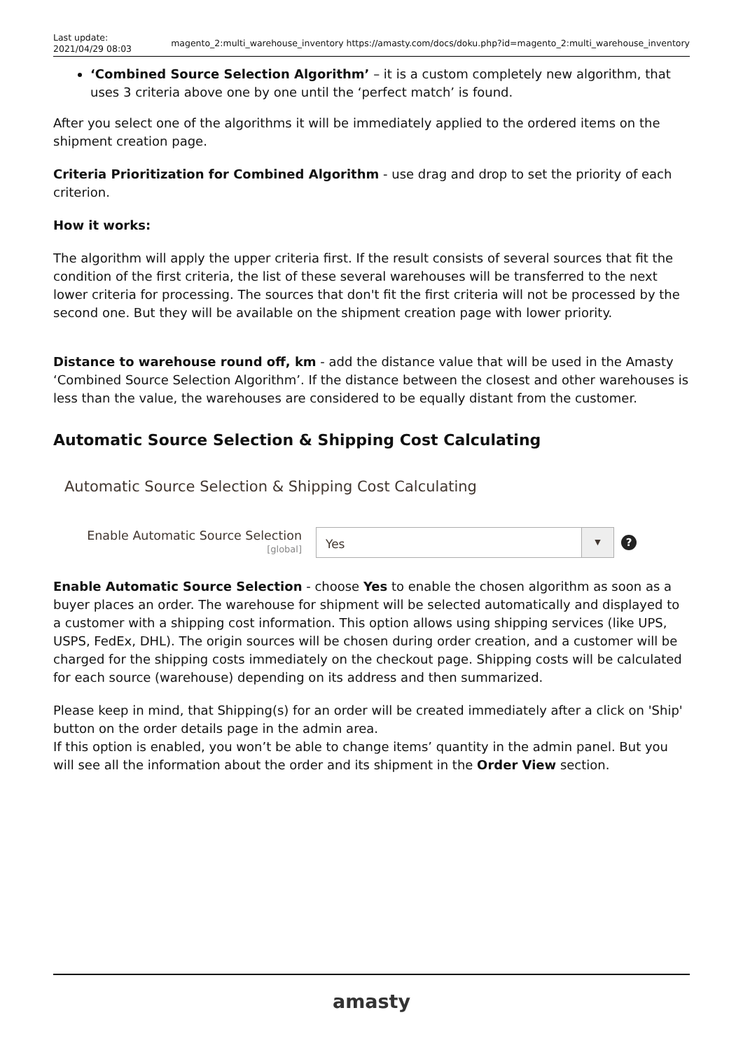Last update:
2021/04/29 08:03
magento_2:multi_warehouse_inventory https://amasty.com/docs/doku.php?id=magento_2:multi_warehouse_inventory
‘Combined Source Selection Algorithm’ – it is a custom completely new algorithm, that uses 3 criteria above one by one until the ‘perfect match’ is found.
After you select one of the algorithms it will be immediately applied to the ordered items on the shipment creation page.
Criteria Prioritization for Combined Algorithm - use drag and drop to set the priority of each criterion.
How it works:
The algorithm will apply the upper criteria first. If the result consists of several sources that fit the condition of the first criteria, the list of these several warehouses will be transferred to the next lower criteria for processing. The sources that don't fit the first criteria will not be processed by the second one. But they will be available on the shipment creation page with lower priority.
Distance to warehouse round off, km - add the distance value that will be used in the Amasty ‘Combined Source Selection Algorithm’. If the distance between the closest and other warehouses is less than the value, the warehouses are considered to be equally distant from the customer.
Automatic Source Selection & Shipping Cost Calculating
Automatic Source Selection & Shipping Cost Calculating
Enable Automatic Source Selection
[global]
Yes ▼
?
Enable Automatic Source Selection - choose Yes to enable the chosen algorithm as soon as a buyer places an order. The warehouse for shipment will be selected automatically and displayed to a customer with a shipping cost information. This option allows using shipping services (like UPS, USPS, FedEx, DHL). The origin sources will be chosen during order creation, and a customer will be charged for the shipping costs immediately on the checkout page. Shipping costs will be calculated for each source (warehouse) depending on its address and then summarized.
Please keep in mind, that Shipping(s) for an order will be created immediately after a click on 'Ship' button on the order details page in the admin area.
If this option is enabled, you won’t be able to change items’ quantity in the admin panel. But you will see all the information about the order and its shipment in the Order View section.
amasty